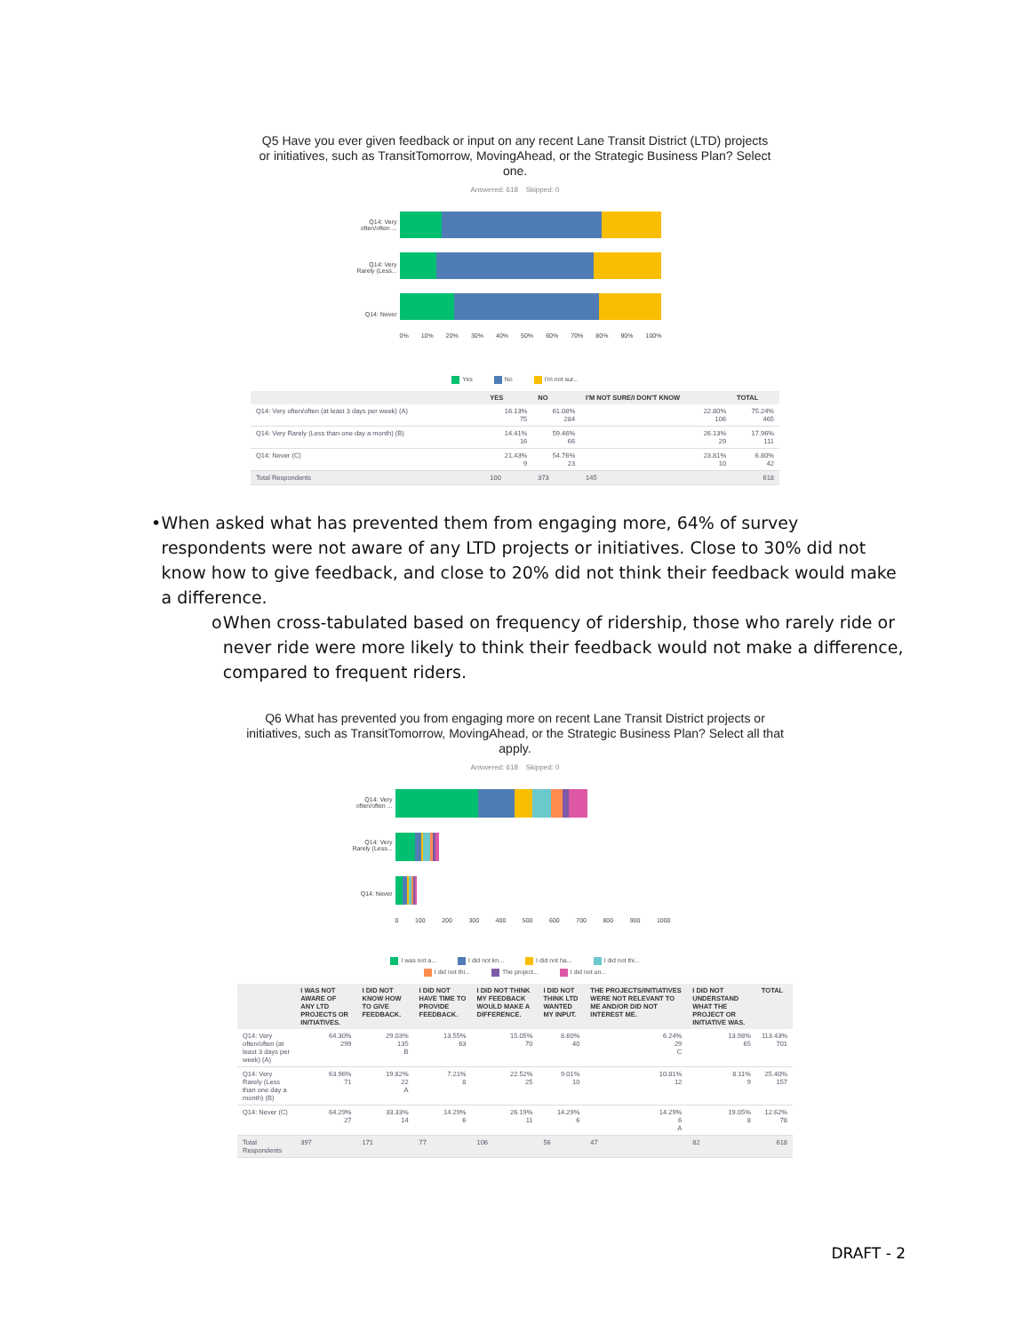Q5 Have you ever given feedback or input on any recent Lane Transit District (LTD) projects or initiatives, such as TransitTomorrow, MovingAhead, or the Strategic Business Plan? Select one.
Answered: 618 Skipped: 0
Q14: Very often/often ...
Q14: Very Rarely (Less...
Q14: Never
0% 10% 20% 30% 40% 50% 60% 70% 80% 90% 100%
Yes No I'm not sur...
| | YES | NO | I'M NOT SURE/I DON'T KNOW | TOTAL |
| --- | --- | --- | --- | --- |
| Q14: Very often/often (at least 3 days per week) (A) | 16.13% 75 | 61.08% 284 | 22.80% 106 | 75.24% 465 |
| Q14: Very Rarely (Less than one day a month) (B) | 14.41% 16 | 59.46% 66 | 26.13% 29 | 17.96% 111 |
| Q14: Never (C) | 21.43% 9 | 54.76% 23 | 23.81% 10 | 6.80% 42 |
| Total Respondents | 100 | 373 | 145 | 618 |
• When asked what has prevented them from engaging more, 64% of survey respondents were not aware of any LTD projects or initiatives. Close to 30% did not know how to give feedback, and close to 20% did not think their feedback would make a difference.
o When cross-tabulated based on frequency of ridership, those who rarely ride or never ride were more likely to think their feedback would not make a difference, compared to frequent riders.
Q6 What has prevented you from engaging more on recent Lane Transit District projects or initiatives, such as TransitTomorrow, MovingAhead, or the Strategic Business Plan? Select all that apply.
Answered: 618 Skipped: 0
Q14: Very often/often ...
Q14: Very Rarely (Less...
Q14: Never
0 100 200 300 400 500 600 700 800 900 1000
I was not a... I did not kn... I did not ha... I did not thi...
I did not thi... The project... I did not un...
| | I WAS NOT AWARE OF ANY LTD PROJECTS OR INITIATIVES. | I DID NOT KNOW HOW TO GIVE FEEDBACK. | I DID NOT HAVE TIME TO PROVIDE FEEDBACK. | I DID NOT THINK MY FEEDBACK WOULD MAKE A DIFFERENCE. | I DID NOT THINK LTD WANTED MY INPUT. | THE PROJECTS/INITIATIVES WERE NOT RELEVANT TO ME AND/OR DID NOT INTEREST ME. | I DID NOT UNDERSTAND WHAT THE PROJECT OR INITIATIVE WAS. | TOTAL |
| --- | --- | --- | --- | --- | --- | --- | --- | --- |
| Q14: Very often/often (at least 3 days per week) (A) | 64.30% 299 | 29.03% 135 B | 13.55% 63 | 15.05% 70 | 8.60% 40 | 6.24% 29 C | 13.98% 65 | 113.43% 701 |
| Q14: Very Rarely (Less than one day a month) (B) | 63.96% 71 | 19.82% 22 A | 7.21% 8 | 22.52% 25 | 9.01% 10 | 10.81% 12 | 8.11% 9 | 25.40% 157 |
| Q14: Never (C) | 64.29% 27 | 33.33% 14 | 14.29% 6 | 26.19% 11 | 14.29% 6 | 14.29% 6 A | 19.05% 8 | 12.62% 78 |
| Total Respondents | 397 | 171 | 77 | 106 | 56 | 47 | 82 | 618 |
DRAFT - 2